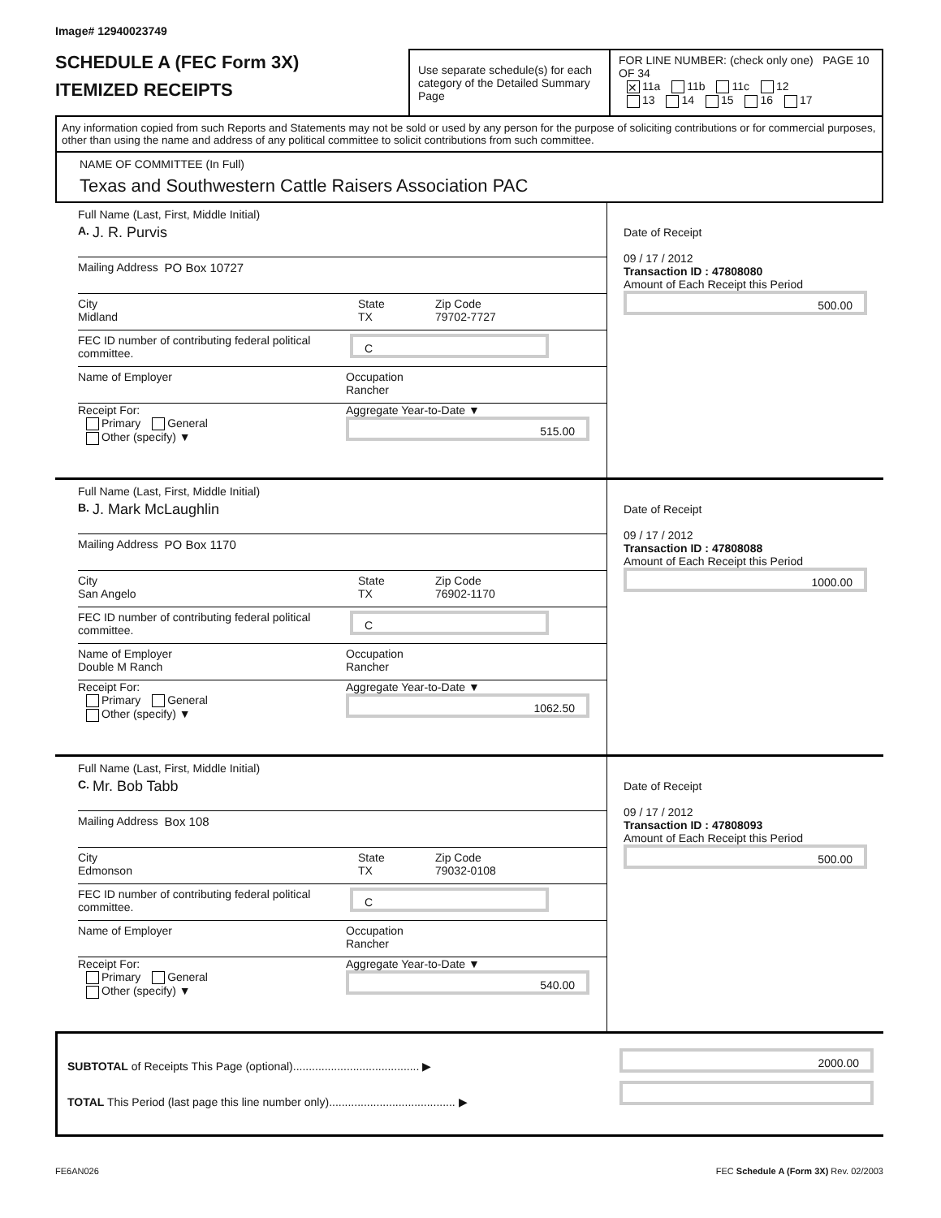Image# 12940023749
SCHEDULE A (FEC Form 3X)
ITEMIZED RECEIPTS
Use separate schedule(s) for each category of the Detailed Summary Page
FOR LINE NUMBER: (check only one) PAGE 10 OF 34
✕ 11a 11b 11c 12
13 14 15 16 17
Any information copied from such Reports and Statements may not be sold or used by any person for the purpose of soliciting contributions or for commercial purposes, other than using the name and address of any political committee to solicit contributions from such committee.
NAME OF COMMITTEE (In Full)
Texas and Southwestern Cattle Raisers Association PAC
Full Name (Last, First, Middle Initial)
A. J. R. Purvis
Mailing Address PO Box 10727
City
Midland
State
TX
Zip Code
79702-7727
FEC ID number of contributing federal political committee.
C
Name of Employer Occupation
Rancher
Receipt For:
Primary General
Other (specify) ▼
Aggregate Year-to-Date ▼
515.00
Date of Receipt
09 / 17 / 2012
Transaction ID : 47808080
Amount of Each Receipt this Period
500.00
Full Name (Last, First, Middle Initial)
B. J. Mark McLaughlin
Mailing Address PO Box 1170
City
San Angelo
State
TX
Zip Code
76902-1170
FEC ID number of contributing federal political committee.
C
Name of Employer
Double M Ranch
Occupation
Rancher
Receipt For:
Primary General
Other (specify) ▼
Aggregate Year-to-Date ▼
1062.50
Date of Receipt
09 / 17 / 2012
Transaction ID : 47808088
Amount of Each Receipt this Period
1000.00
Full Name (Last, First, Middle Initial)
C. Mr. Bob Tabb
Mailing Address Box 108
City
Edmonson
State
TX
Zip Code
79032-0108
FEC ID number of contributing federal political committee.
C
Name of Employer Occupation
Rancher
Receipt For:
Primary General
Other (specify) ▼
Aggregate Year-to-Date ▼
540.00
Date of Receipt
09 / 17 / 2012
Transaction ID : 47808093
Amount of Each Receipt this Period
500.00
SUBTOTAL of Receipts This Page (optional)........................................ ▶
TOTAL This Period (last page this line number only)........................................ ▶
2000.00
FE6AN026 FEC Schedule A (Form 3X) Rev. 02/2003